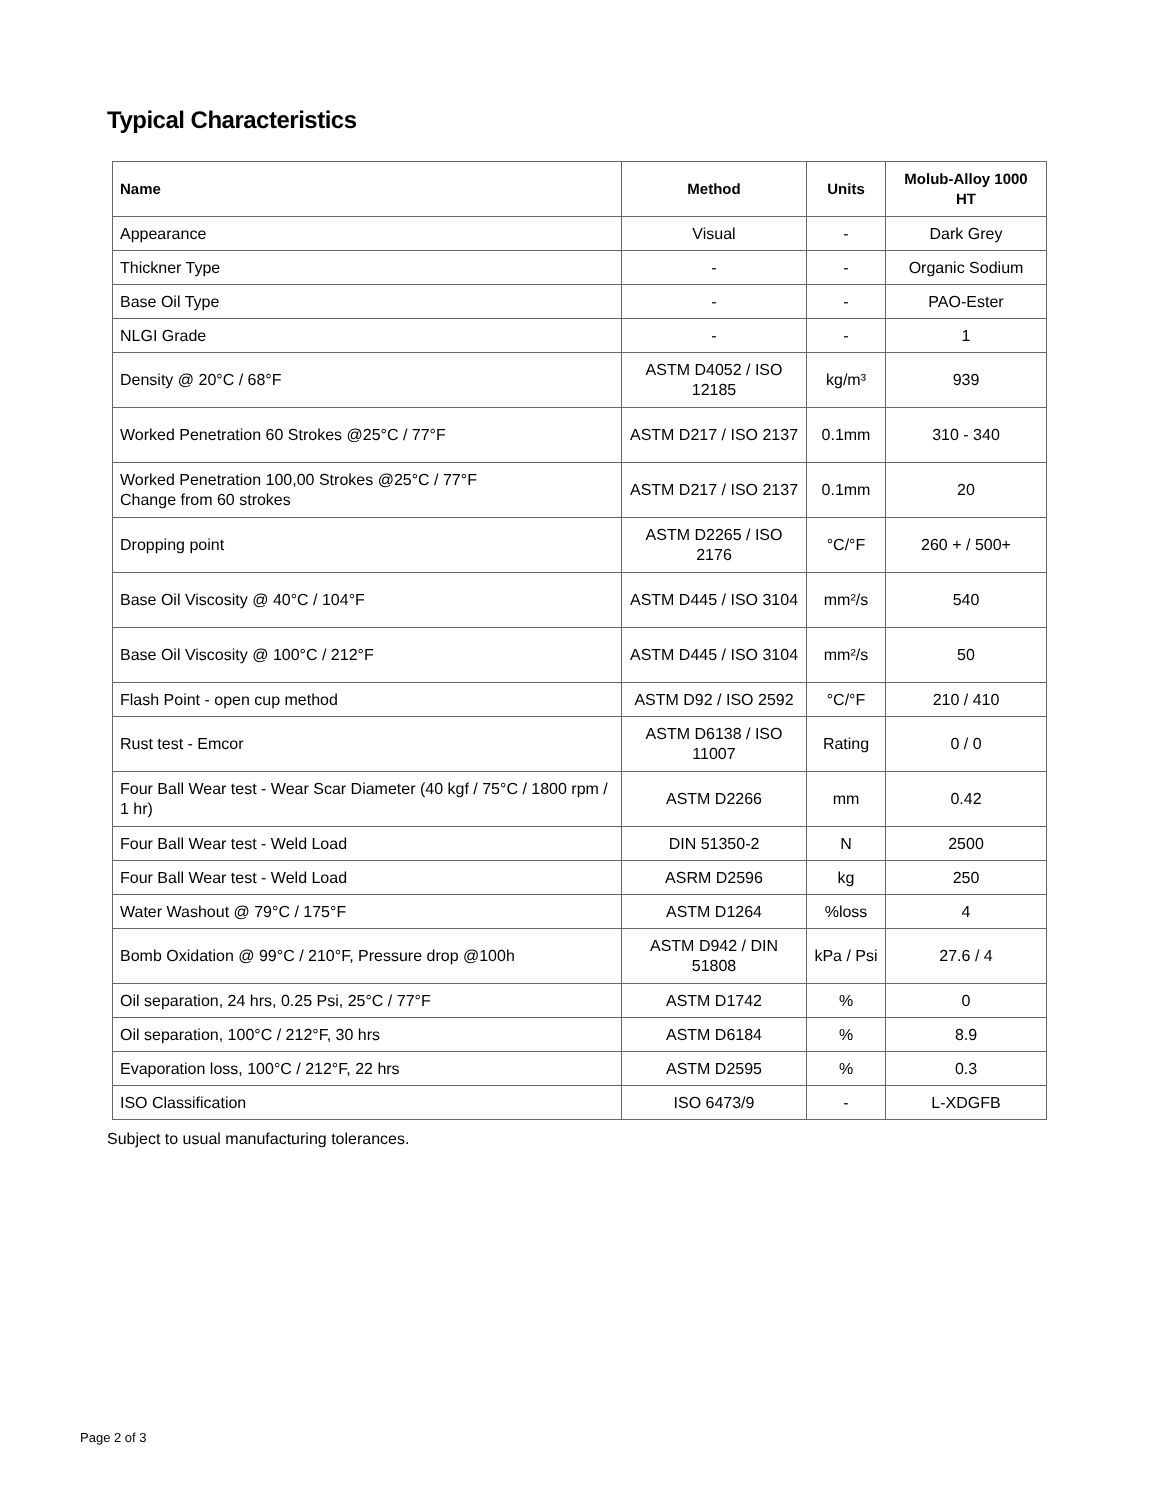Typical Characteristics
| Name | Method | Units | Molub-Alloy 1000 HT |
| --- | --- | --- | --- |
| Appearance | Visual | - | Dark Grey |
| Thickner Type | - | - | Organic Sodium |
| Base Oil Type | - | - | PAO-Ester |
| NLGI Grade | - | - | 1 |
| Density @ 20°C / 68°F | ASTM D4052 / ISO 12185 | kg/m³ | 939 |
| Worked Penetration 60 Strokes @25°C / 77°F | ASTM D217 / ISO 2137 | 0.1mm | 310 - 340 |
| Worked Penetration 100,00 Strokes @25°C / 77°F Change from 60 strokes | ASTM D217 / ISO 2137 | 0.1mm | 20 |
| Dropping point | ASTM D2265 / ISO 2176 | °C/°F | 260 + / 500+ |
| Base Oil Viscosity @ 40°C / 104°F | ASTM D445 / ISO 3104 | mm²/s | 540 |
| Base Oil Viscosity @ 100°C / 212°F | ASTM D445 / ISO 3104 | mm²/s | 50 |
| Flash Point - open cup method | ASTM D92 / ISO 2592 | °C/°F | 210 / 410 |
| Rust test - Emcor | ASTM D6138 / ISO 11007 | Rating | 0 / 0 |
| Four Ball Wear test - Wear Scar Diameter (40 kgf / 75°C / 1800 rpm / 1 hr) | ASTM D2266 | mm | 0.42 |
| Four Ball Wear test - Weld Load | DIN 51350-2 | N | 2500 |
| Four Ball Wear test - Weld Load | ASRM D2596 | kg | 250 |
| Water Washout @ 79°C / 175°F | ASTM D1264 | %loss | 4 |
| Bomb Oxidation @ 99°C / 210°F, Pressure drop @100h | ASTM D942 / DIN 51808 | kPa / Psi | 27.6 / 4 |
| Oil separation, 24 hrs, 0.25 Psi, 25°C / 77°F | ASTM D1742 | % | 0 |
| Oil separation, 100°C / 212°F, 30 hrs | ASTM D6184 | % | 8.9 |
| Evaporation loss, 100°C / 212°F, 22 hrs | ASTM D2595 | % | 0.3 |
| ISO Classification | ISO 6473/9 | - | L-XDGFB |
Subject to usual manufacturing tolerances.
Page 2 of 3